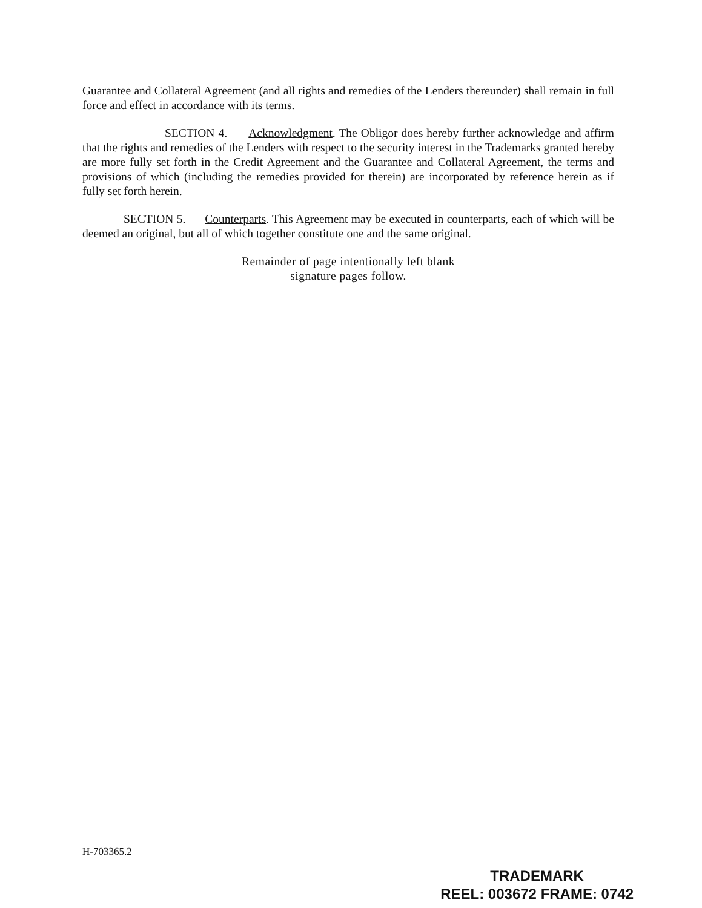Guarantee and Collateral Agreement (and all rights and remedies of the Lenders thereunder) shall remain in full force and effect in accordance with its terms.
SECTION 4. Acknowledgment. The Obligor does hereby further acknowledge and affirm that the rights and remedies of the Lenders with respect to the security interest in the Trademarks granted hereby are more fully set forth in the Credit Agreement and the Guarantee and Collateral Agreement, the terms and provisions of which (including the remedies provided for therein) are incorporated by reference herein as if fully set forth herein.
SECTION 5. Counterparts. This Agreement may be executed in counterparts, each of which will be deemed an original, but all of which together constitute one and the same original.
Remainder of page intentionally left blank
signature pages follow.
H-703365.2
TRADEMARK
REEL: 003672 FRAME: 0742